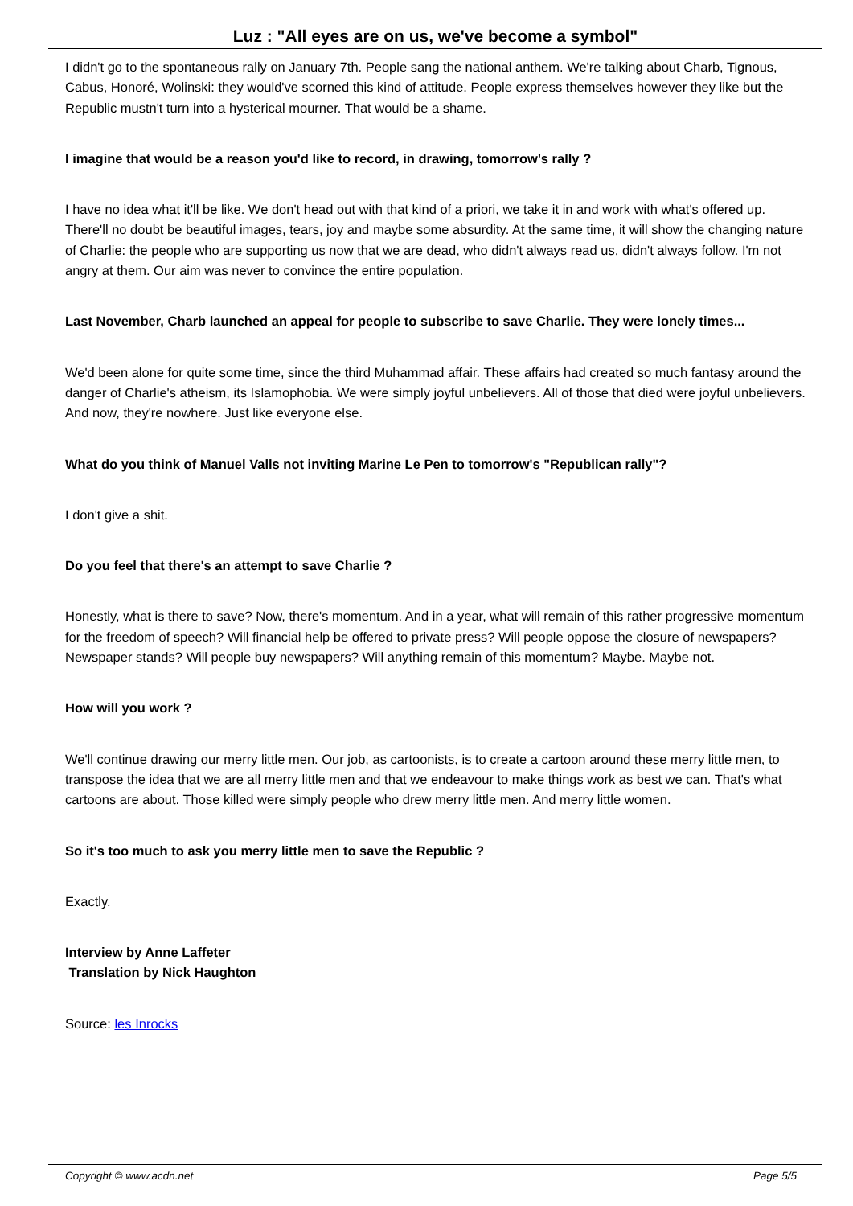Luz : "All eyes are on us, we've become a symbol"
I didn't go to the spontaneous rally on January 7th. People sang the national anthem. We're talking about Charb, Tignous, Cabus, Honoré, Wolinski: they would've scorned this kind of attitude. People express themselves however they like but the Republic mustn't turn into a hysterical mourner. That would be a shame.
I imagine that would be a reason you'd like to record, in drawing, tomorrow's rally ?
I have no idea what it'll be like. We don't head out with that kind of a priori, we take it in and work with what's offered up. There'll no doubt be beautiful images, tears, joy and maybe some absurdity. At the same time, it will show the changing nature of Charlie: the people who are supporting us now that we are dead, who didn't always read us, didn't always follow. I'm not angry at them. Our aim was never to convince the entire population.
Last November, Charb launched an appeal for people to subscribe to save Charlie. They were lonely times...
We'd been alone for quite some time, since the third Muhammad affair. These affairs had created so much fantasy around the danger of Charlie's atheism, its Islamophobia. We were simply joyful unbelievers. All of those that died were joyful unbelievers. And now, they're nowhere. Just like everyone else.
What do you think of Manuel Valls not inviting Marine Le Pen to tomorrow's "Republican rally"?
I don't give a shit.
Do you feel that there's an attempt to save Charlie ?
Honestly, what is there to save? Now, there's momentum. And in a year, what will remain of this rather progressive momentum for the freedom of speech? Will financial help be offered to private press? Will people oppose the closure of newspapers? Newspaper stands? Will people buy newspapers? Will anything remain of this momentum? Maybe. Maybe not.
How will you work ?
We'll continue drawing our merry little men. Our job, as cartoonists, is to create a cartoon around these merry little men, to transpose the idea that we are all merry little men and that we endeavour to make things work as best we can. That's what cartoons are about. Those killed were simply people who drew merry little men. And merry little women.
So it's too much to ask you merry little men to save the Republic ?
Exactly.
Interview by Anne Laffeter
Translation by Nick Haughton
Source: les Inrocks
Copyright © www.acdn.net Page 5/5